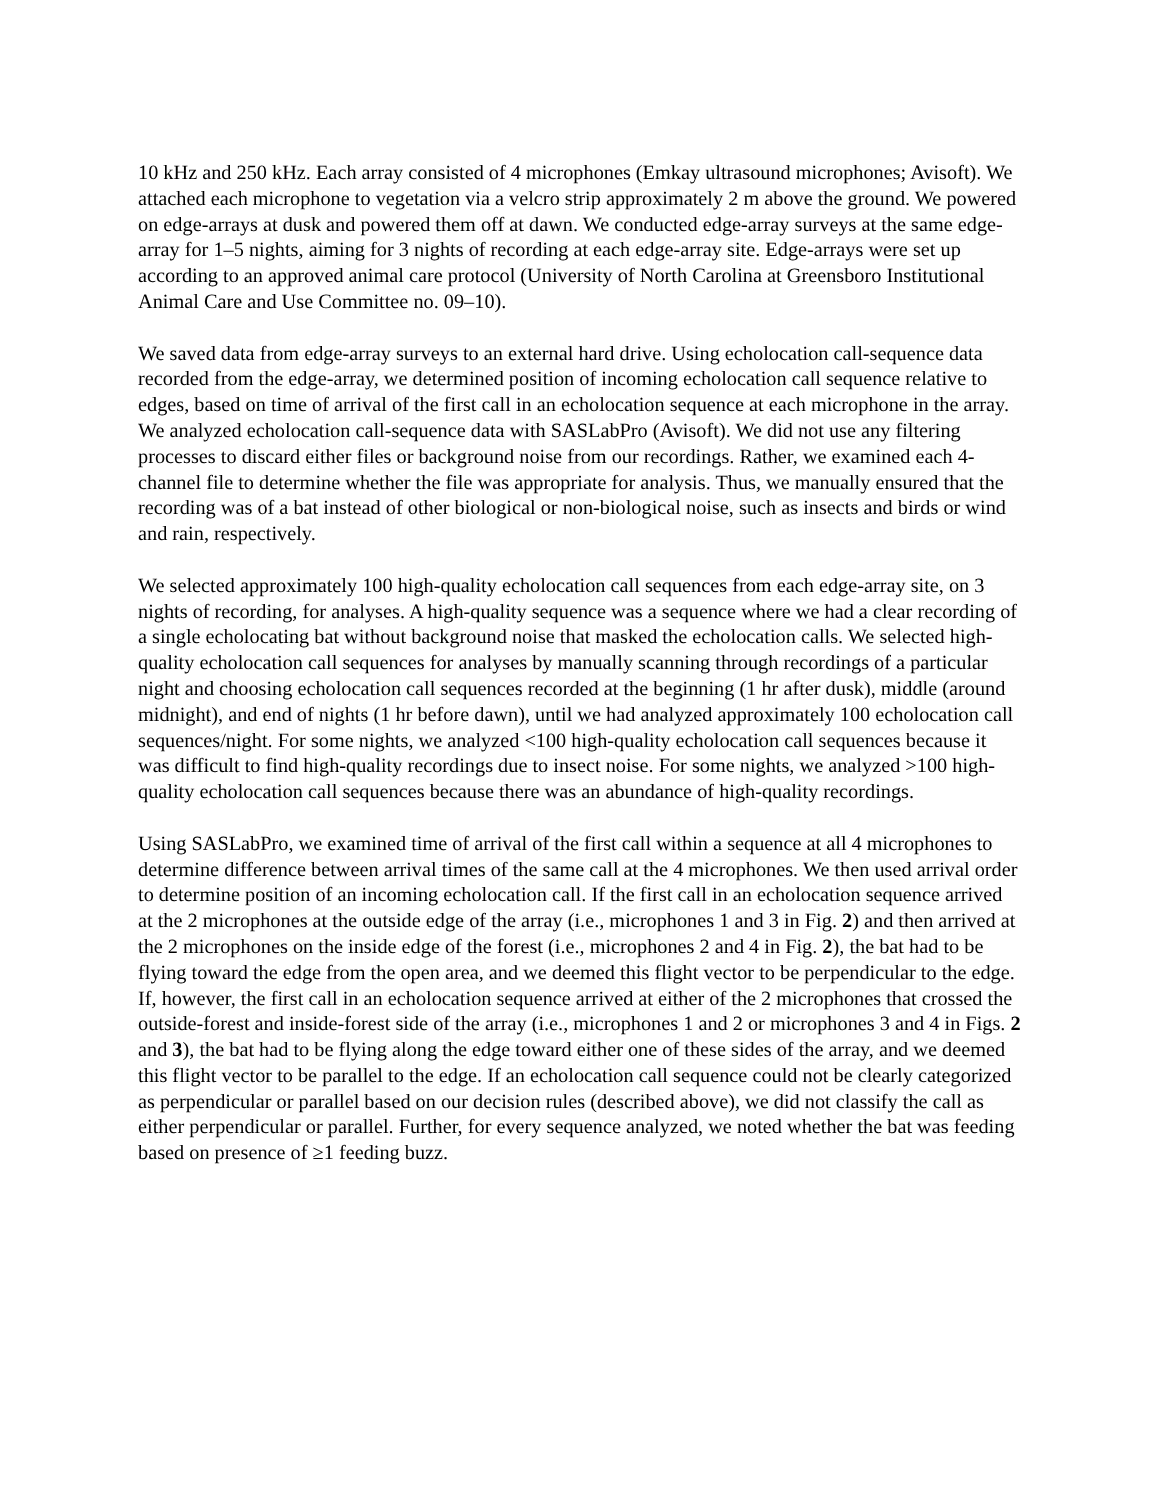10 kHz and 250 kHz. Each array consisted of 4 microphones (Emkay ultrasound microphones; Avisoft). We attached each microphone to vegetation via a velcro strip approximately 2 m above the ground. We powered on edge-arrays at dusk and powered them off at dawn. We conducted edge-array surveys at the same edge-array for 1–5 nights, aiming for 3 nights of recording at each edge-array site. Edge-arrays were set up according to an approved animal care protocol (University of North Carolina at Greensboro Institutional Animal Care and Use Committee no. 09–10).
We saved data from edge-array surveys to an external hard drive. Using echolocation call-sequence data recorded from the edge-array, we determined position of incoming echolocation call sequence relative to edges, based on time of arrival of the first call in an echolocation sequence at each microphone in the array. We analyzed echolocation call-sequence data with SASLabPro (Avisoft). We did not use any filtering processes to discard either files or background noise from our recordings. Rather, we examined each 4-channel file to determine whether the file was appropriate for analysis. Thus, we manually ensured that the recording was of a bat instead of other biological or non-biological noise, such as insects and birds or wind and rain, respectively.
We selected approximately 100 high-quality echolocation call sequences from each edge-array site, on 3 nights of recording, for analyses. A high-quality sequence was a sequence where we had a clear recording of a single echolocating bat without background noise that masked the echolocation calls. We selected high-quality echolocation call sequences for analyses by manually scanning through recordings of a particular night and choosing echolocation call sequences recorded at the beginning (1 hr after dusk), middle (around midnight), and end of nights (1 hr before dawn), until we had analyzed approximately 100 echolocation call sequences/night. For some nights, we analyzed <100 high-quality echolocation call sequences because it was difficult to find high-quality recordings due to insect noise. For some nights, we analyzed >100 high-quality echolocation call sequences because there was an abundance of high-quality recordings.
Using SASLabPro, we examined time of arrival of the first call within a sequence at all 4 microphones to determine difference between arrival times of the same call at the 4 microphones. We then used arrival order to determine position of an incoming echolocation call. If the first call in an echolocation sequence arrived at the 2 microphones at the outside edge of the array (i.e., microphones 1 and 3 in Fig. 2) and then arrived at the 2 microphones on the inside edge of the forest (i.e., microphones 2 and 4 in Fig. 2), the bat had to be flying toward the edge from the open area, and we deemed this flight vector to be perpendicular to the edge. If, however, the first call in an echolocation sequence arrived at either of the 2 microphones that crossed the outside-forest and inside-forest side of the array (i.e., microphones 1 and 2 or microphones 3 and 4 in Figs. 2 and 3), the bat had to be flying along the edge toward either one of these sides of the array, and we deemed this flight vector to be parallel to the edge. If an echolocation call sequence could not be clearly categorized as perpendicular or parallel based on our decision rules (described above), we did not classify the call as either perpendicular or parallel. Further, for every sequence analyzed, we noted whether the bat was feeding based on presence of ≥1 feeding buzz.